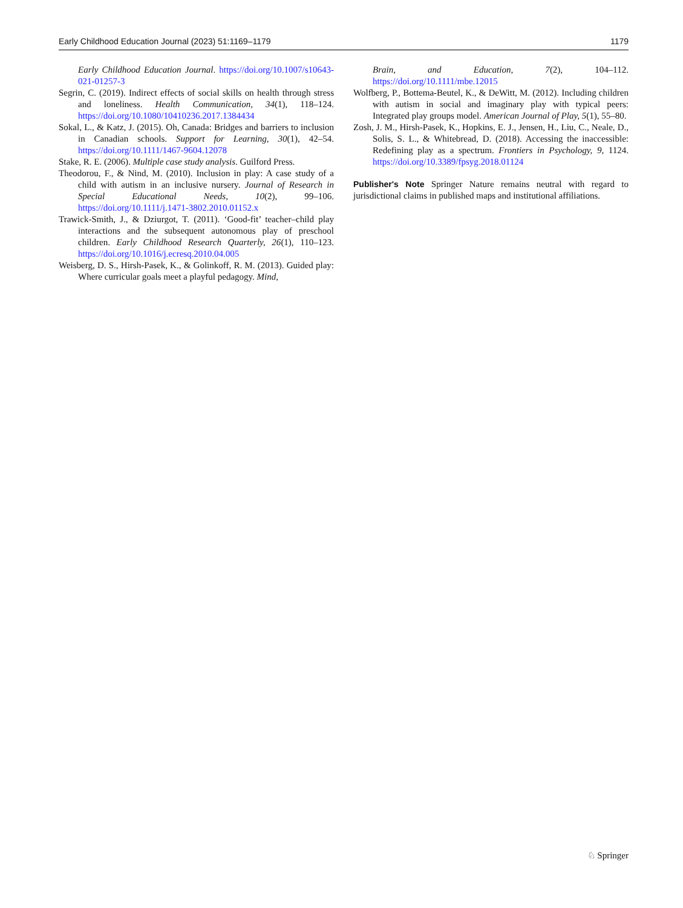Early Childhood Education Journal (2023) 51:1169–1179 1179
Early Childhood Education Journal. https://doi.org/10.1007/s10643-021-01257-3
Segrin, C. (2019). Indirect effects of social skills on health through stress and loneliness. Health Communication, 34(1), 118–124. https://doi.org/10.1080/10410236.2017.1384434
Sokal, L., & Katz, J. (2015). Oh, Canada: Bridges and barriers to inclusion in Canadian schools. Support for Learning, 30(1), 42–54. https://doi.org/10.1111/1467-9604.12078
Stake, R. E. (2006). Multiple case study analysis. Guilford Press.
Theodorou, F., & Nind, M. (2010). Inclusion in play: A case study of a child with autism in an inclusive nursery. Journal of Research in Special Educational Needs, 10(2), 99–106. https://doi.org/10.1111/j.1471-3802.2010.01152.x
Trawick-Smith, J., & Dziurgot, T. (2011). ‘Good-fit’ teacher–child play interactions and the subsequent autonomous play of preschool children. Early Childhood Research Quarterly, 26(1), 110–123. https://doi.org/10.1016/j.ecresq.2010.04.005
Weisberg, D. S., Hirsh-Pasek, K., & Golinkoff, R. M. (2013). Guided play: Where curricular goals meet a playful pedagogy. Mind,
Brain, and Education, 7(2), 104–112. https://doi.org/10.1111/mbe.12015
Wolfberg, P., Bottema-Beutel, K., & DeWitt, M. (2012). Including children with autism in social and imaginary play with typical peers: Integrated play groups model. American Journal of Play, 5(1), 55–80.
Zosh, J. M., Hirsh-Pasek, K., Hopkins, E. J., Jensen, H., Liu, C., Neale, D., Solis, S. L., & Whitebread, D. (2018). Accessing the inaccessible: Redefining play as a spectrum. Frontiers in Psychology, 9, 1124. https://doi.org/10.3389/fpsyg.2018.01124
Publisher's Note Springer Nature remains neutral with regard to jurisdictional claims in published maps and institutional affiliations.
♘ Springer